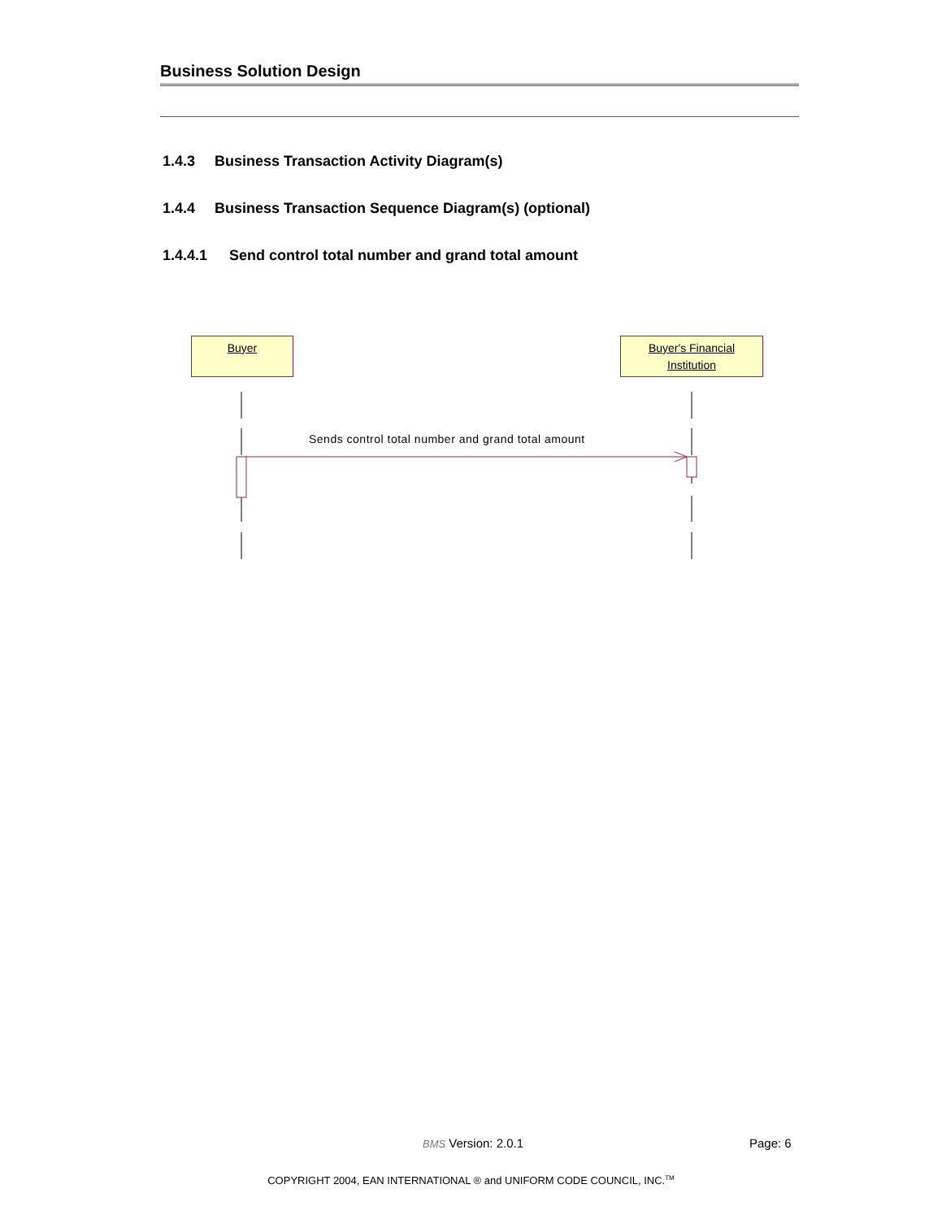Business Solution Design
1.4.3 Business Transaction Activity Diagram(s)
1.4.4 Business Transaction Sequence Diagram(s) (optional)
1.4.4.1 Send control total number and grand total amount
Buyer
Buyer's Financial
Institution
Sends control total number and grand total amount
BMS Version: 2.0.1 Page: 6
COPYRIGHT 2004, EAN INTERNATIONAL ® and UNIFORM CODE COUNCIL, INC.<sup>TM</sup>